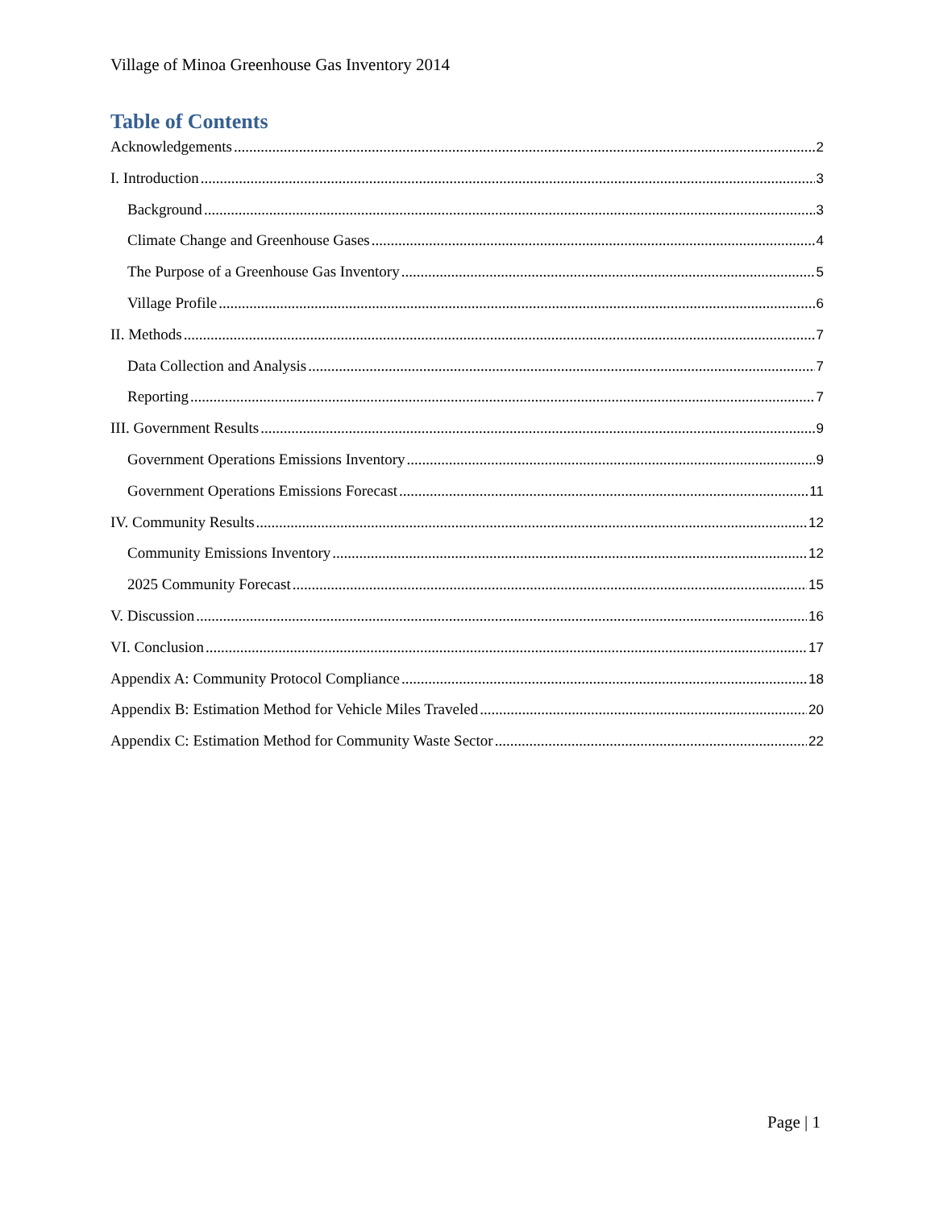Village of Minoa Greenhouse Gas Inventory 2014
Table of Contents
Acknowledgements 2
I. Introduction 3
Background 3
Climate Change and Greenhouse Gases 4
The Purpose of a Greenhouse Gas Inventory 5
Village Profile 6
II. Methods 7
Data Collection and Analysis 7
Reporting 7
III. Government Results 9
Government Operations Emissions Inventory 9
Government Operations Emissions Forecast 11
IV. Community Results 12
Community Emissions Inventory 12
2025 Community Forecast 15
V. Discussion 16
VI. Conclusion 17
Appendix A: Community Protocol Compliance 18
Appendix B: Estimation Method for Vehicle Miles Traveled 20
Appendix C: Estimation Method for Community Waste Sector 22
Page | 1